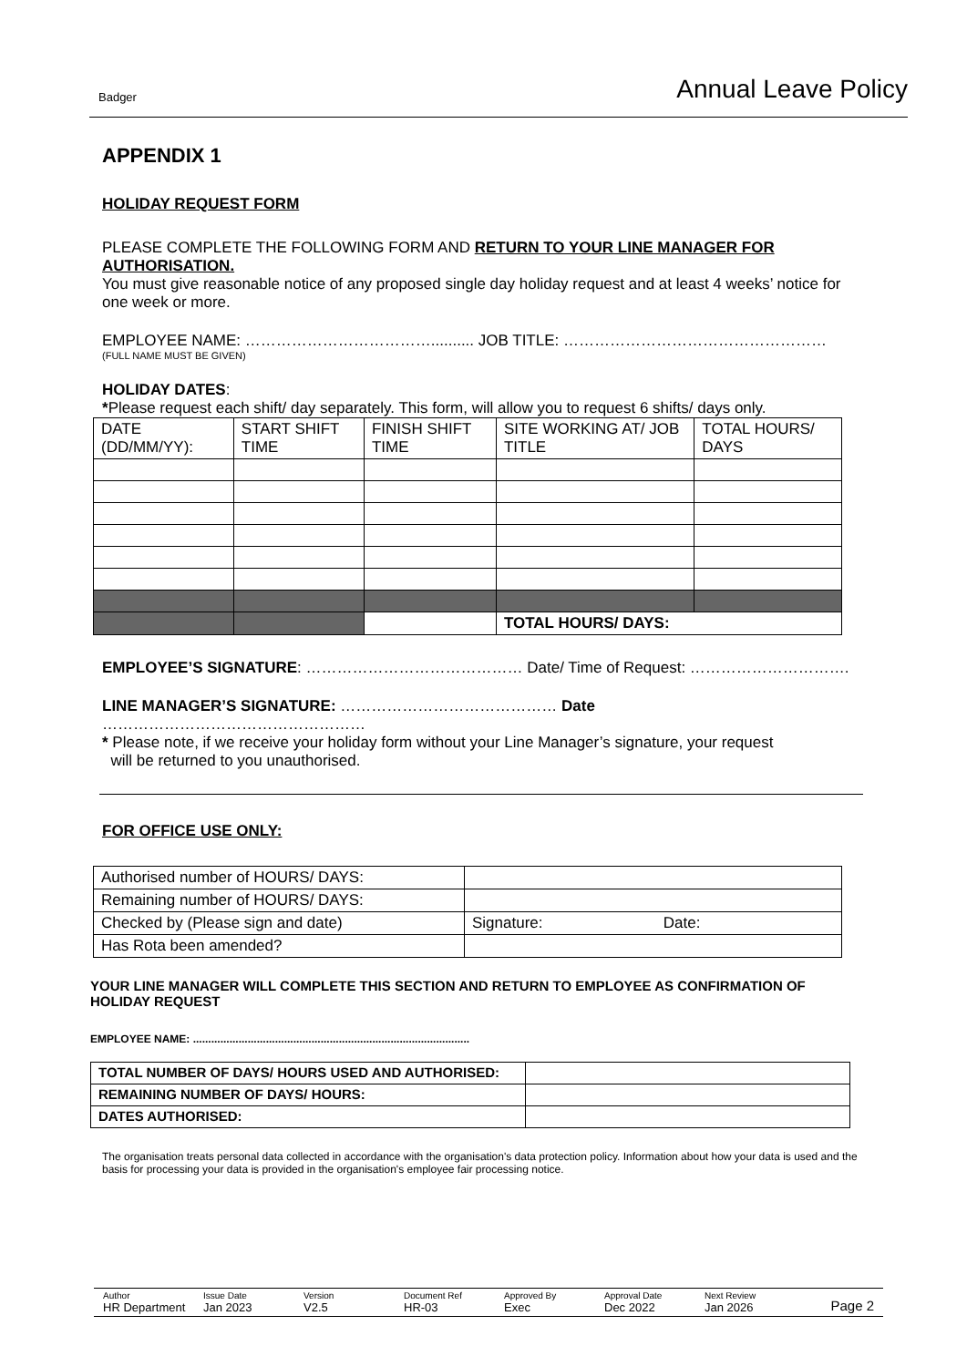Badger Annual Leave Policy
APPENDIX 1
HOLIDAY REQUEST FORM
PLEASE COMPLETE THE FOLLOWING FORM AND RETURN TO YOUR LINE MANAGER FOR AUTHORISATION.
You must give reasonable notice of any proposed single day holiday request and at least 4 weeks’ notice for one week or more.
EMPLOYEE NAME: ……………………………….......... JOB TITLE: ……………………………………………
(FULL NAME MUST BE GIVEN)
HOLIDAY DATES:
*Please request each shift/ day separately. This form, will allow you to request 6 shifts/ days only.
| DATE (DD/MM/YY): | START SHIFT TIME | FINISH SHIFT TIME | SITE WORKING AT/ JOB TITLE | TOTAL HOURS/ DAYS |
| | | | TOTAL HOURS/ DAYS: | |
EMPLOYEE’S SIGNATURE: …………………………………… Date/ Time of Request: ………………………….
LINE MANAGER’S SIGNATURE: …………………………………… Date ……………………………………………
* Please note, if we receive your holiday form without your Line Manager’s signature, your request
will be returned to you unauthorised.
FOR OFFICE USE ONLY:
| Authorised number of HOURS/ DAYS: | |
| Remaining number of HOURS/ DAYS: | |
| Checked by (Please sign and date) | Signature: Date: |
| Has Rota been amended? | |
YOUR LINE MANAGER WILL COMPLETE THIS SECTION AND RETURN TO EMPLOYEE AS CONFIRMATION OF HOLIDAY REQUEST
EMPLOYEE NAME: ...........................................................................................
| TOTAL NUMBER OF DAYS/ HOURS USED AND AUTHORISED: | |
| REMAINING NUMBER OF DAYS/ HOURS: | |
| DATES AUTHORISED: | |
The organisation treats personal data collected in accordance with the organisation's data protection policy. Information about how your data is used and the basis for processing your data is provided in the organisation's employee fair processing notice.
Author
HR Department
Issue Date
Jan 2023
Version
V2.5
Document Ref
HR-03
Approved By
Exec
Approval Date
Dec 2022
Next Review
Jan 2026
Page 2